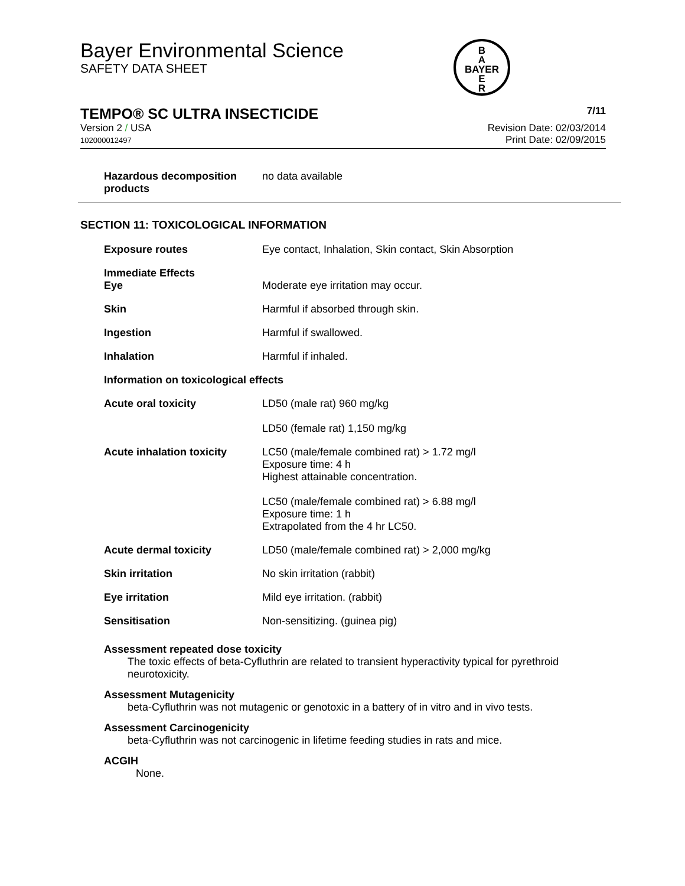Bayer Environmental Science
SAFETY DATA SHEET
B
A
BAYER
E
R
TEMPO® SC ULTRA INSECTICIDE 7/11
Version 2 / USA
102000012497
Revision Date: 02/03/2014
Print Date: 02/09/2015
| Hazardous decomposition products | no data available |
SECTION 11: TOXICOLOGICAL INFORMATION
| Exposure routes | Eye contact, Inhalation, Skin contact, Skin Absorption |
| Immediate Effects Eye | Moderate eye irritation may occur. |
| Skin | Harmful if absorbed through skin. |
| Ingestion | Harmful if swallowed. |
| Inhalation | Harmful if inhaled. |
| Information on toxicological effects | |
| Acute oral toxicity | LD50 (male rat) 960 mg/kg LD50 (female rat) 1,150 mg/kg |
| Acute inhalation toxicity | LC50 (male/female combined rat) > 1.72 mg/l Exposure time: 4 h Highest attainable concentration. LC50 (male/female combined rat) > 6.88 mg/l Exposure time: 1 h Extrapolated from the 4 hr LC50. |
| Acute dermal toxicity | LD50 (male/female combined rat) > 2,000 mg/kg |
| Skin irritation | No skin irritation (rabbit) |
| Eye irritation | Mild eye irritation. (rabbit) |
| Sensitisation | Non-sensitizing. (guinea pig) |
Assessment repeated dose toxicity
The toxic effects of beta-Cyfluthrin are related to transient hyperactivity typical for pyrethroid neurotoxicity.
Assessment Mutagenicity
beta-Cyfluthrin was not mutagenic or genotoxic in a battery of in vitro and in vivo tests.
Assessment Carcinogenicity
beta-Cyfluthrin was not carcinogenic in lifetime feeding studies in rats and mice.
ACGIH
None.